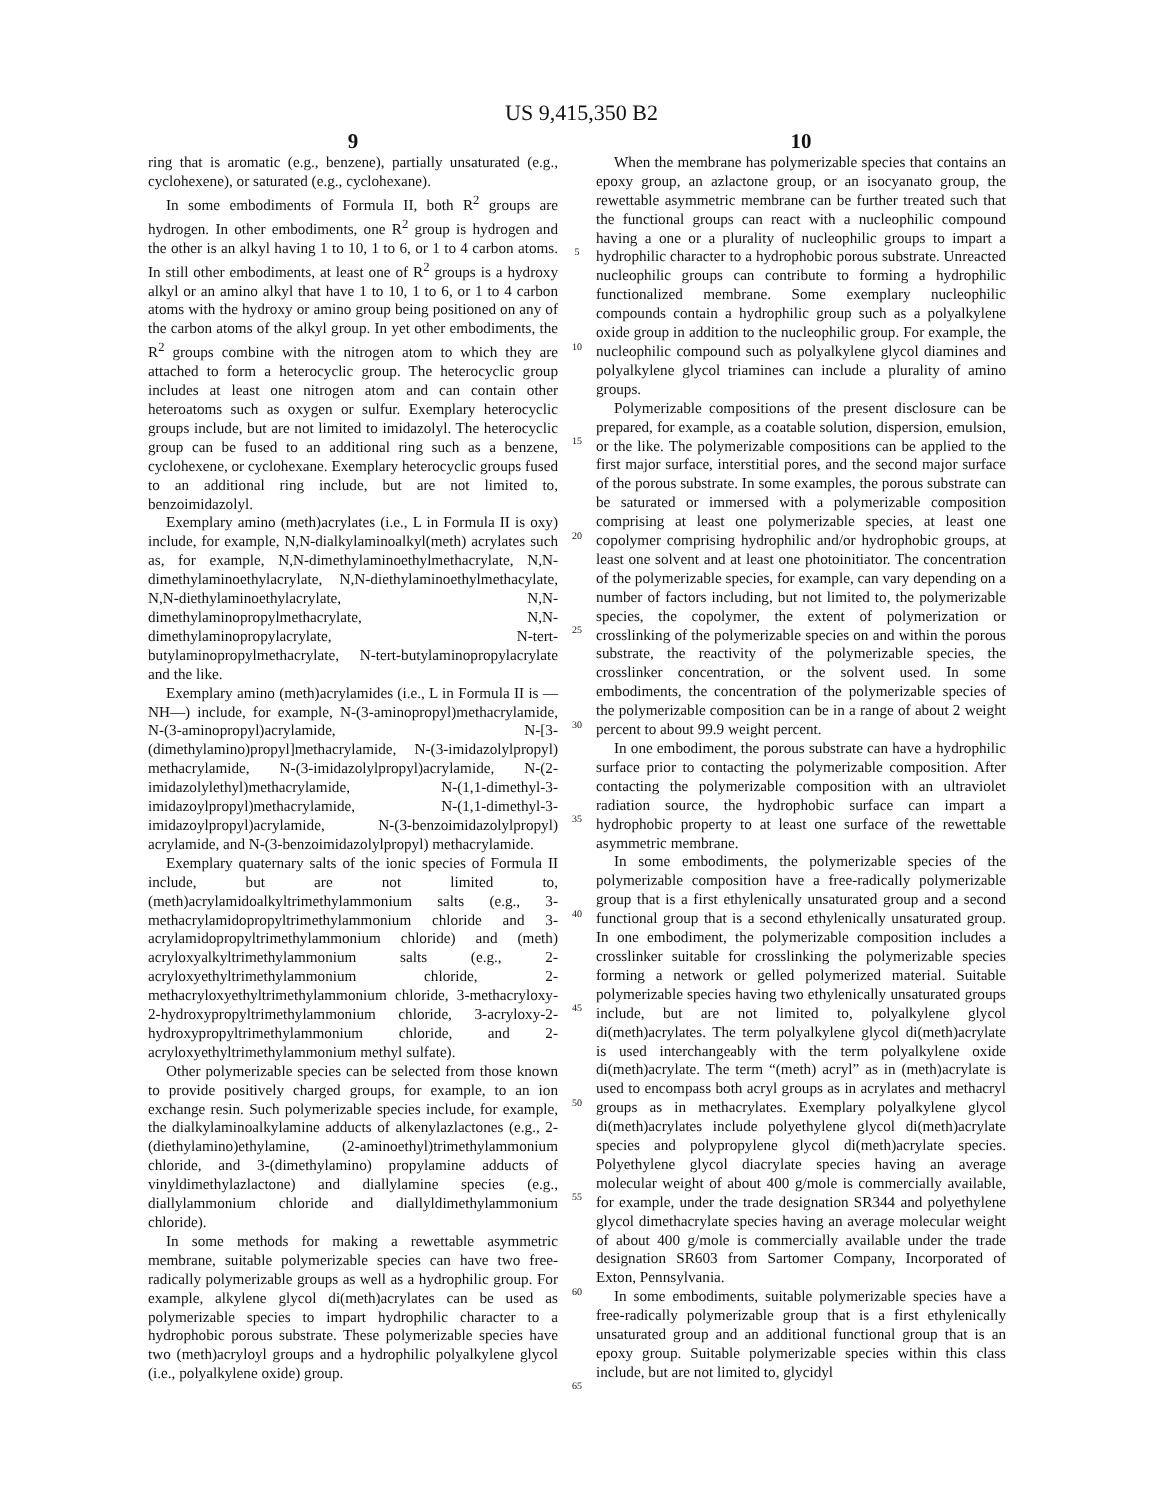US 9,415,350 B2
9
ring that is aromatic (e.g., benzene), partially unsaturated (e.g., cyclohexene), or saturated (e.g., cyclohexane).
In some embodiments of Formula II, both R<sup>2</sup> groups are hydrogen. In other embodiments, one R<sup>2</sup> group is hydrogen and the other is an alkyl having 1 to 10, 1 to 6, or 1 to 4 carbon atoms. In still other embodiments, at least one of R<sup>2</sup> groups is a hydroxy alkyl or an amino alkyl that have 1 to 10, 1 to 6, or 1 to 4 carbon atoms with the hydroxy or amino group being positioned on any of the carbon atoms of the alkyl group. In yet other embodiments, the R<sup>2</sup> groups combine with the nitrogen atom to which they are attached to form a heterocyclic group. The heterocyclic group includes at least one nitrogen atom and can contain other heteroatoms such as oxygen or sulfur. Exemplary heterocyclic groups include, but are not limited to imidazolyl. The heterocyclic group can be fused to an additional ring such as a benzene, cyclohexene, or cyclohexane. Exemplary heterocyclic groups fused to an additional ring include, but are not limited to, benzoimidazolyl.
Exemplary amino (meth)acrylates (i.e., L in Formula II is oxy) include, for example, N,N-dialkylaminoalkyl(meth) acrylates such as, for example, N,N-dimethylaminoethylmethacrylate, N,N-dimethylaminoethylacrylate, N,N-diethylaminoethylmethacylate, N,N-diethylaminoethylacrylate, N,N-dimethylaminopropylmethacrylate, N,N-dimethylaminopropylacrylate, N-tert-butylaminopropylmethacrylate, N-tert-butylaminopropylacrylate and the like.
Exemplary amino (meth)acrylamides (i.e., L in Formula II is —NH—) include, for example, N-(3-aminopropyl)methacrylamide, N-(3-aminopropyl)acrylamide, N-[3-(dimethylamino)propyl]methacrylamide, N-(3-imidazolylpropyl) methacrylamide, N-(3-imidazolylpropyl)acrylamide, N-(2-imidazolylethyl)methacrylamide, N-(1,1-dimethyl-3-imidazoylpropyl)methacrylamide, N-(1,1-dimethyl-3-imidazoylpropyl)acrylamide, N-(3-benzoimidazolylpropyl) acrylamide, and N-(3-benzoimidazolylpropyl) methacrylamide.
Exemplary quaternary salts of the ionic species of Formula II include, but are not limited to, (meth)acrylamidoalkyltrimethylammonium salts (e.g., 3-methacrylamidopropyltrimethylammonium chloride and 3-acrylamidopropyltrimethylammonium chloride) and (meth) acryloxyalkyltrimethylammonium salts (e.g., 2-acryloxyethyltrimethylammonium chloride, 2-methacryloxyethyltrimethylammonium chloride, 3-methacryloxy-2-hydroxypropyltrimethylammonium chloride, 3-acryloxy-2-hydroxypropyltrimethylammonium chloride, and 2-acryloxyethyltrimethylammonium methyl sulfate).
Other polymerizable species can be selected from those known to provide positively charged groups, for example, to an ion exchange resin. Such polymerizable species include, for example, the dialkylaminoalkylamine adducts of alkenylazlactones (e.g., 2-(diethylamino)ethylamine, (2-aminoethyl)trimethylammonium chloride, and 3-(dimethylamino) propylamine adducts of vinyldimethylazlactone) and diallylamine species (e.g., diallylammonium chloride and diallyldimethylammonium chloride).
In some methods for making a rewettable asymmetric membrane, suitable polymerizable species can have two free-radically polymerizable groups as well as a hydrophilic group. For example, alkylene glycol di(meth)acrylates can be used as polymerizable species to impart hydrophilic character to a hydrophobic porous substrate. These polymerizable species have two (meth)acryloyl groups and a hydrophilic polyalkylene glycol (i.e., polyalkylene oxide) group.
5
10
15
20
25
30
35
40
45
50
55
60
65
10
When the membrane has polymerizable species that contains an epoxy group, an azlactone group, or an isocyanato group, the rewettable asymmetric membrane can be further treated such that the functional groups can react with a nucleophilic compound having a one or a plurality of nucleophilic groups to impart a hydrophilic character to a hydrophobic porous substrate. Unreacted nucleophilic groups can contribute to forming a hydrophilic functionalized membrane. Some exemplary nucleophilic compounds contain a hydrophilic group such as a polyalkylene oxide group in addition to the nucleophilic group. For example, the nucleophilic compound such as polyalkylene glycol diamines and polyalkylene glycol triamines can include a plurality of amino groups.
Polymerizable compositions of the present disclosure can be prepared, for example, as a coatable solution, dispersion, emulsion, or the like. The polymerizable compositions can be applied to the first major surface, interstitial pores, and the second major surface of the porous substrate. In some examples, the porous substrate can be saturated or immersed with a polymerizable composition comprising at least one polymerizable species, at least one copolymer comprising hydrophilic and/or hydrophobic groups, at least one solvent and at least one photoinitiator. The concentration of the polymerizable species, for example, can vary depending on a number of factors including, but not limited to, the polymerizable species, the copolymer, the extent of polymerization or crosslinking of the polymerizable species on and within the porous substrate, the reactivity of the polymerizable species, the crosslinker concentration, or the solvent used. In some embodiments, the concentration of the polymerizable species of the polymerizable composition can be in a range of about 2 weight percent to about 99.9 weight percent.
In one embodiment, the porous substrate can have a hydrophilic surface prior to contacting the polymerizable composition. After contacting the polymerizable composition with an ultraviolet radiation source, the hydrophobic surface can impart a hydrophobic property to at least one surface of the rewettable asymmetric membrane.
In some embodiments, the polymerizable species of the polymerizable composition have a free-radically polymerizable group that is a first ethylenically unsaturated group and a second functional group that is a second ethylenically unsaturated group. In one embodiment, the polymerizable composition includes a crosslinker suitable for crosslinking the polymerizable species forming a network or gelled polymerized material. Suitable polymerizable species having two ethylenically unsaturated groups include, but are not limited to, polyalkylene glycol di(meth)acrylates. The term polyalkylene glycol di(meth)acrylate is used interchangeably with the term polyalkylene oxide di(meth)acrylate. The term “(meth) acryl” as in (meth)acrylate is used to encompass both acryl groups as in acrylates and methacryl groups as in methacrylates. Exemplary polyalkylene glycol di(meth)acrylates include polyethylene glycol di(meth)acrylate species and polypropylene glycol di(meth)acrylate species. Polyethylene glycol diacrylate species having an average molecular weight of about 400 g/mole is commercially available, for example, under the trade designation SR344 and polyethylene glycol dimethacrylate species having an average molecular weight of about 400 g/mole is commercially available under the trade designation SR603 from Sartomer Company, Incorporated of Exton, Pennsylvania.
In some embodiments, suitable polymerizable species have a free-radically polymerizable group that is a first ethylenically unsaturated group and an additional functional group that is an epoxy group. Suitable polymerizable species within this class include, but are not limited to, glycidyl